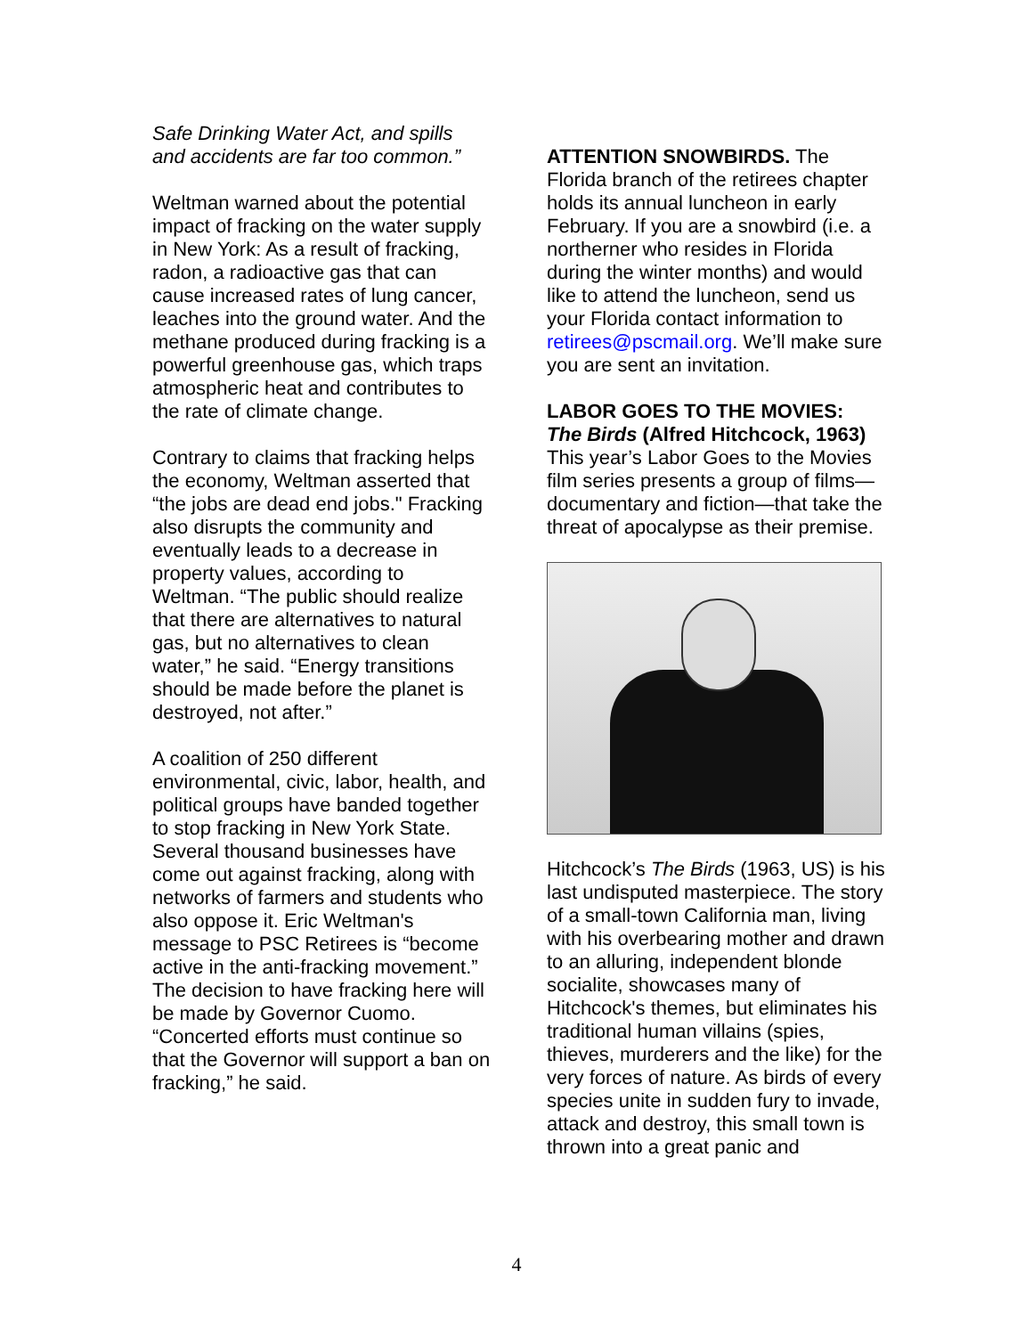Safe Drinking Water Act, and spills and accidents are far too common.”
Weltman warned about the potential impact of fracking on the water supply in New York: As a result of fracking, radon, a radioactive gas that can cause increased rates of lung cancer, leaches into the ground water. And the methane produced during fracking is a powerful greenhouse gas, which traps atmospheric heat and contributes to the rate of climate change.
Contrary to claims that fracking helps the economy, Weltman asserted that “the jobs are dead end jobs." Fracking also disrupts the community and eventually leads to a decrease in property values, according to Weltman. “The public should realize that there are alternatives to natural gas, but no alternatives to clean water,” he said. “Energy transitions should be made before the planet is destroyed, not after.”
A coalition of 250 different environmental, civic, labor, health, and political groups have banded together to stop fracking in New York State. Several thousand businesses have come out against fracking, along with networks of farmers and students who also oppose it. Eric Weltman's message to PSC Retirees is “become active in the anti-fracking movement.” The decision to have fracking here will be made by Governor Cuomo. “Concerted efforts must continue so that the Governor will support a ban on fracking,” he said.
ATTENTION SNOWBIRDS. The Florida branch of the retirees chapter holds its annual luncheon in early February. If you are a snowbird (i.e. a northerner who resides in Florida during the winter months) and would like to attend the luncheon, send us your Florida contact information to retirees@pscmail.org. We’ll make sure you are sent an invitation.
LABOR GOES TO THE MOVIES:
The Birds (Alfred Hitchcock, 1963)
This year’s Labor Goes to the Movies film series presents a group of films—documentary and fiction—that take the threat of apocalypse as their premise.
Hitchcock’s The Birds (1963, US) is his last undisputed masterpiece. The story of a small-town California man, living with his overbearing mother and drawn to an alluring, independent blonde socialite, showcases many of Hitchcock's themes, but eliminates his traditional human villains (spies, thieves, murderers and the like) for the very forces of nature. As birds of every species unite in sudden fury to invade, attack and destroy, this small town is thrown into a great panic and
4